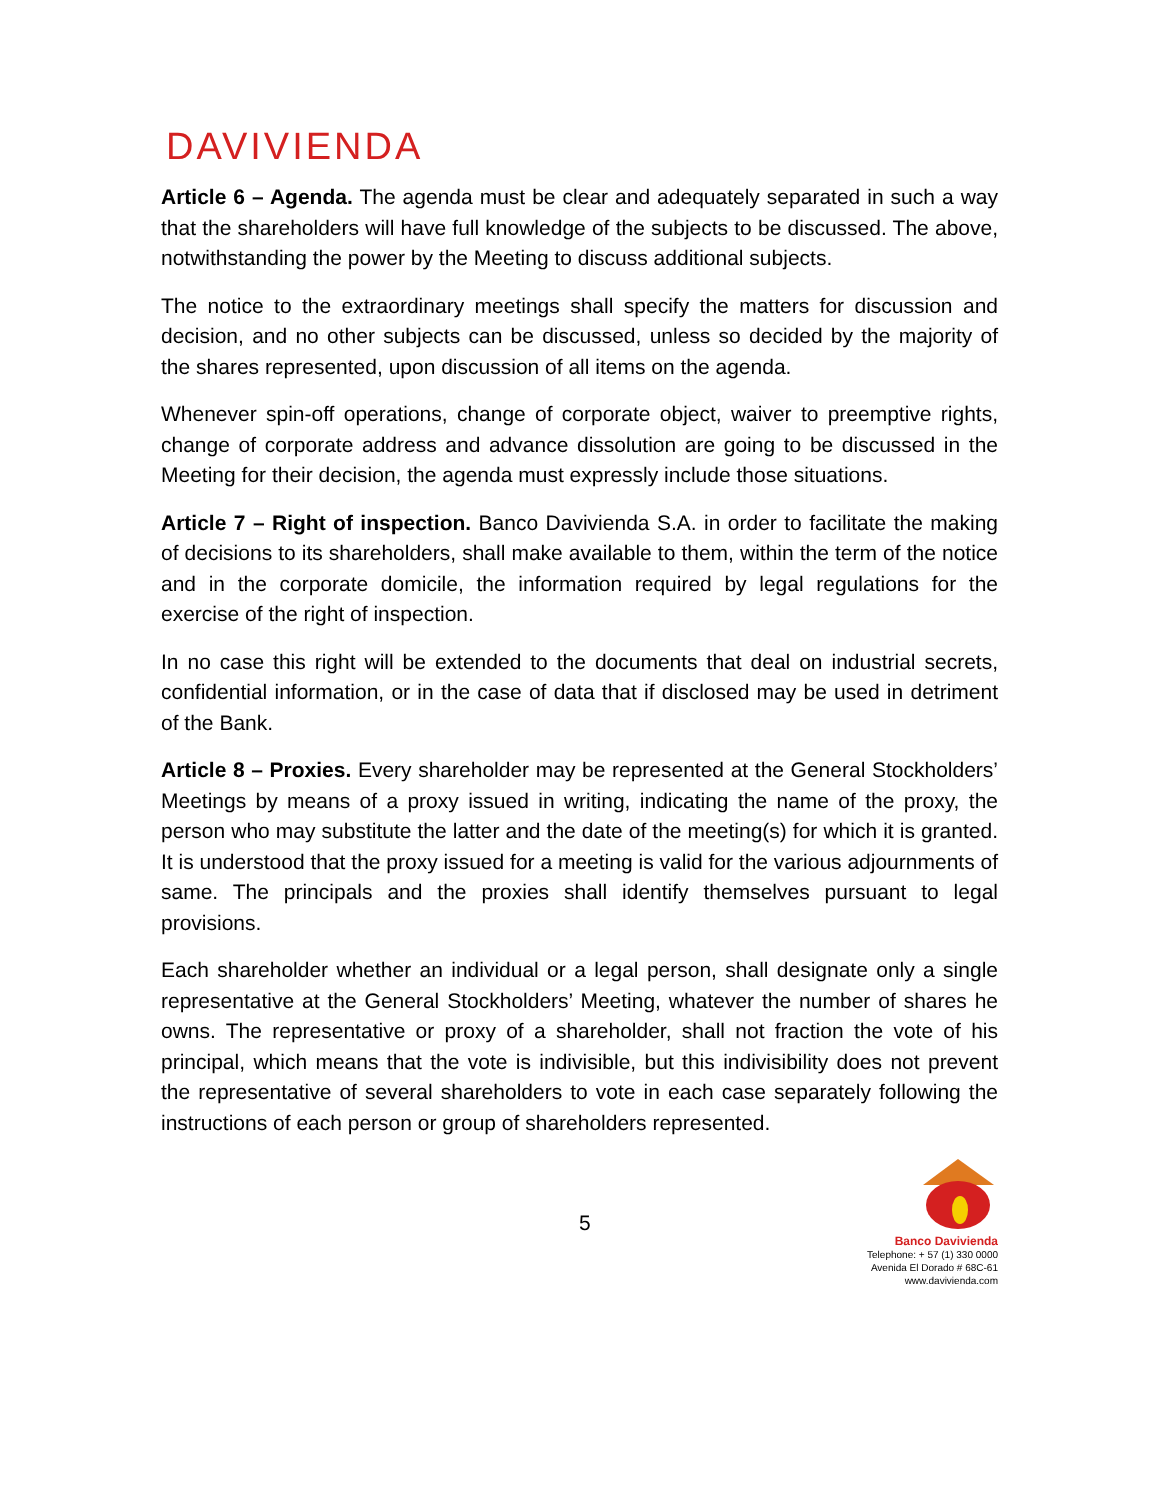DAVIVIENDA
Article 6 – Agenda. The agenda must be clear and adequately separated in such a way that the shareholders will have full knowledge of the subjects to be discussed. The above, notwithstanding the power by the Meeting to discuss additional subjects.
The notice to the extraordinary meetings shall specify the matters for discussion and decision, and no other subjects can be discussed, unless so decided by the majority of the shares represented, upon discussion of all items on the agenda.
Whenever spin-off operations, change of corporate object, waiver to preemptive rights, change of corporate address and advance dissolution are going to be discussed in the Meeting for their decision, the agenda must expressly include those situations.
Article 7 – Right of inspection. Banco Davivienda S.A. in order to facilitate the making of decisions to its shareholders, shall make available to them, within the term of the notice and in the corporate domicile, the information required by legal regulations for the exercise of the right of inspection.
In no case this right will be extended to the documents that deal on industrial secrets, confidential information, or in the case of data that if disclosed may be used in detriment of the Bank.
Article 8 – Proxies. Every shareholder may be represented at the General Stockholders’ Meetings by means of a proxy issued in writing, indicating the name of the proxy, the person who may substitute the latter and the date of the meeting(s) for which it is granted. It is understood that the proxy issued for a meeting is valid for the various adjournments of same. The principals and the proxies shall identify themselves pursuant to legal provisions.
Each shareholder whether an individual or a legal person, shall designate only a single representative at the General Stockholders’ Meeting, whatever the number of shares he owns. The representative or proxy of a shareholder, shall not fraction the vote of his principal, which means that the vote is indivisible, but this indivisibility does not prevent the representative of several shareholders to vote in each case separately following the instructions of each person or group of shareholders represented.
5
Banco Davivienda
Telephone: + 57 (1) 330 0000
Avenida El Dorado # 68C-61
www.davivienda.com